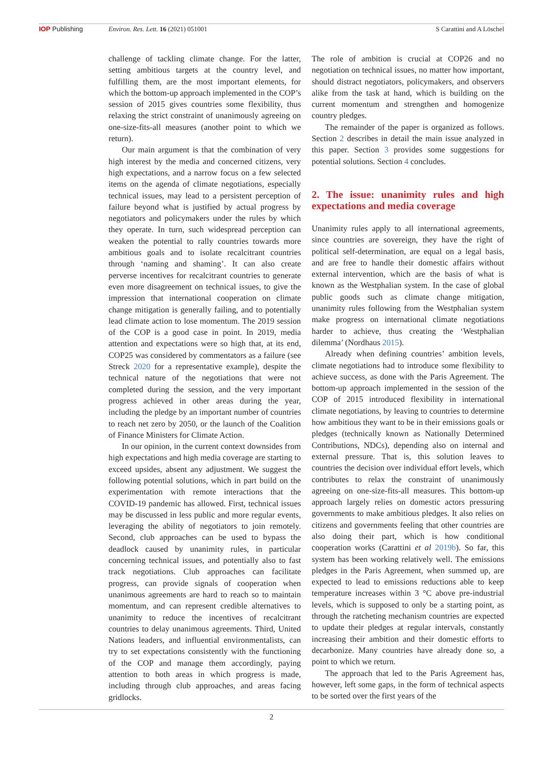IOP Publishing Environ. Res. Lett. 16 (2021) 051001
S Carattini and A Löschel
challenge of tackling climate change. For the latter, setting ambitious targets at the country level, and fulfilling them, are the most important elements, for which the bottom-up approach implemented in the COP’s session of 2015 gives countries some flexibility, thus relaxing the strict constraint of unanimously agreeing on one-size-fits-all measures (another point to which we return).
Our main argument is that the combination of very high interest by the media and concerned citizens, very high expectations, and a narrow focus on a few selected items on the agenda of climate negotiations, especially technical issues, may lead to a persistent perception of failure beyond what is justified by actual progress by negotiators and policymakers under the rules by which they operate. In turn, such widespread perception can weaken the potential to rally countries towards more ambitious goals and to isolate recalcitrant countries through ‘naming and shaming’. It can also create perverse incentives for recalcitrant countries to generate even more disagreement on technical issues, to give the impression that international cooperation on climate change mitigation is generally failing, and to potentially lead climate action to lose momentum. The 2019 session of the COP is a good case in point. In 2019, media attention and expectations were so high that, at its end, COP25 was considered by commentators as a failure (see Streck 2020 for a representative example), despite the technical nature of the negotiations that were not completed during the session, and the very important progress achieved in other areas during the year, including the pledge by an important number of countries to reach net zero by 2050, or the launch of the Coalition of Finance Ministers for Climate Action.
In our opinion, in the current context downsides from high expectations and high media coverage are starting to exceed upsides, absent any adjustment. We suggest the following potential solutions, which in part build on the experimentation with remote interactions that the COVID-19 pandemic has allowed. First, technical issues may be discussed in less public and more regular events, leveraging the ability of negotiators to join remotely. Second, club approaches can be used to bypass the deadlock caused by unanimity rules, in particular concerning technical issues, and potentially also to fast track negotiations. Club approaches can facilitate progress, can provide signals of cooperation when unanimous agreements are hard to reach so to maintain momentum, and can represent credible alternatives to unanimity to reduce the incentives of recalcitrant countries to delay unanimous agreements. Third, United Nations leaders, and influential environmentalists, can try to set expectations consistently with the functioning of the COP and manage them accordingly, paying attention to both areas in which progress is made, including through club approaches, and areas facing gridlocks.
The role of ambition is crucial at COP26 and no negotiation on technical issues, no matter how important, should distract negotiators, policymakers, and observers alike from the task at hand, which is building on the current momentum and strengthen and homogenize country pledges.
The remainder of the paper is organized as follows. Section 2 describes in detail the main issue analyzed in this paper. Section 3 provides some suggestions for potential solutions. Section 4 concludes.
2. The issue: unanimity rules and high expectations and media coverage
Unanimity rules apply to all international agreements, since countries are sovereign, they have the right of political self-determination, are equal on a legal basis, and are free to handle their domestic affairs without external intervention, which are the basis of what is known as the Westphalian system. In the case of global public goods such as climate change mitigation, unanimity rules following from the Westphalian system make progress on international climate negotiations harder to achieve, thus creating the ‘Westphalian dilemma’ (Nordhaus 2015).
Already when defining countries’ ambition levels, climate negotiations had to introduce some flexibility to achieve success, as done with the Paris Agreement. The bottom-up approach implemented in the session of the COP of 2015 introduced flexibility in international climate negotiations, by leaving to countries to determine how ambitious they want to be in their emissions goals or pledges (technically known as Nationally Determined Contributions, NDCs), depending also on internal and external pressure. That is, this solution leaves to countries the decision over individual effort levels, which contributes to relax the constraint of unanimously agreeing on one-size-fits-all measures. This bottom-up approach largely relies on domestic actors pressuring governments to make ambitious pledges. It also relies on citizens and governments feeling that other countries are also doing their part, which is how conditional cooperation works (Carattini et al 2019b). So far, this system has been working relatively well. The emissions pledges in the Paris Agreement, when summed up, are expected to lead to emissions reductions able to keep temperature increases within 3 °C above pre-industrial levels, which is supposed to only be a starting point, as through the ratcheting mechanism countries are expected to update their pledges at regular intervals, constantly increasing their ambition and their domestic efforts to decarbonize. Many countries have already done so, a point to which we return.
The approach that led to the Paris Agreement has, however, left some gaps, in the form of technical aspects to be sorted over the first years of the
2